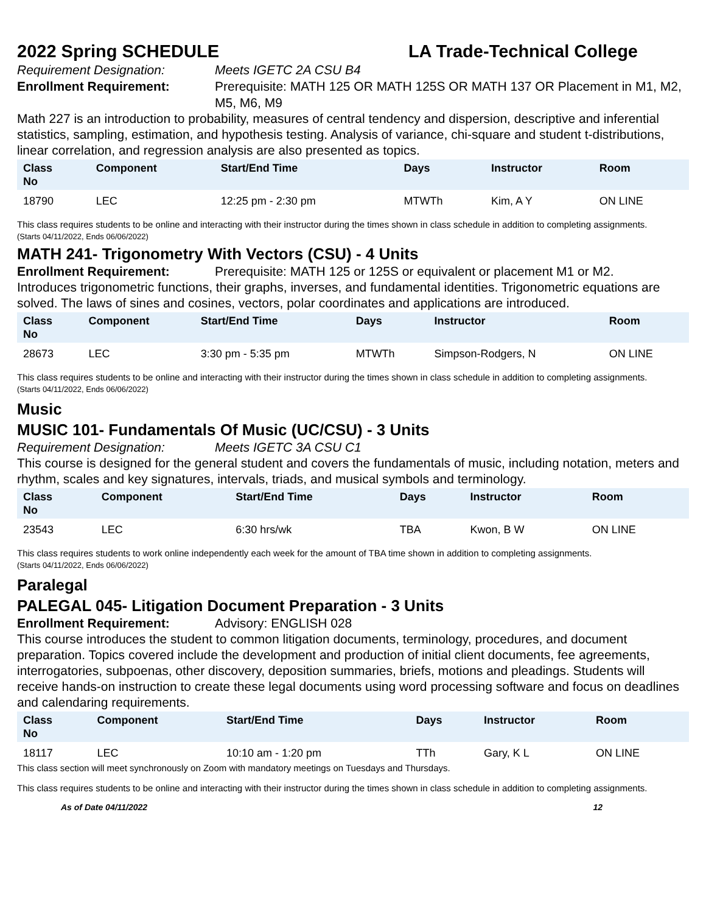2022 Spring SCHEDULE LA Trade-Technical College
Requirement Designation: Meets IGETC 2A CSU B4
Enrollment Requirement: Prerequisite: MATH 125 OR MATH 125S OR MATH 137 OR Placement in M1, M2, M5, M6, M9
Math 227 is an introduction to probability, measures of central tendency and dispersion, descriptive and inferential statistics, sampling, estimation, and hypothesis testing. Analysis of variance, chi-square and student t-distributions, linear correlation, and regression analysis are also presented as topics.
| Class No | Component | Start/End Time | Days | Instructor | Room |
| --- | --- | --- | --- | --- | --- |
| 18790 | LEC | 12:25 pm - 2:30 pm | MTWTh | Kim, A Y | ON LINE |
This class requires students to be online and interacting with their instructor during the times shown in class schedule in addition to completing assignments.
(Starts 04/11/2022, Ends 06/06/2022)
MATH 241- Trigonometry With Vectors (CSU) - 4 Units
Enrollment Requirement: Prerequisite: MATH 125 or 125S or equivalent or placement M1 or M2.
Introduces trigonometric functions, their graphs, inverses, and fundamental identities. Trigonometric equations are solved. The laws of sines and cosines, vectors, polar coordinates and applications are introduced.
| Class No | Component | Start/End Time | Days | Instructor | Room |
| --- | --- | --- | --- | --- | --- |
| 28673 | LEC | 3:30 pm - 5:35 pm | MTWTh | Simpson-Rodgers, N | ON LINE |
This class requires students to be online and interacting with their instructor during the times shown in class schedule in addition to completing assignments.
(Starts 04/11/2022, Ends 06/06/2022)
Music
MUSIC 101- Fundamentals Of Music (UC/CSU) - 3 Units
Requirement Designation: Meets IGETC 3A CSU C1
This course is designed for the general student and covers the fundamentals of music, including notation, meters and rhythm, scales and key signatures, intervals, triads, and musical symbols and terminology.
| Class No | Component | Start/End Time | Days | Instructor | Room |
| --- | --- | --- | --- | --- | --- |
| 23543 | LEC | 6:30 hrs/wk | TBA | Kwon, B W | ON LINE |
This class requires students to work online independently each week for the amount of TBA time shown in addition to completing assignments.
(Starts 04/11/2022, Ends 06/06/2022)
Paralegal
PALEGAL 045- Litigation Document Preparation - 3 Units
Enrollment Requirement: Advisory: ENGLISH 028
This course introduces the student to common litigation documents, terminology, procedures, and document preparation. Topics covered include the development and production of initial client documents, fee agreements, interrogatories, subpoenas, other discovery, deposition summaries, briefs, motions and pleadings. Students will receive hands-on instruction to create these legal documents using word processing software and focus on deadlines and calendaring requirements.
| Class No | Component | Start/End Time | Days | Instructor | Room |
| --- | --- | --- | --- | --- | --- |
| 18117 | LEC | 10:10 am - 1:20 pm | TTh | Gary, K L | ON LINE |
This class section will meet synchronously on Zoom with mandatory meetings on Tuesdays and Thursdays.
This class requires students to be online and interacting with their instructor during the times shown in class schedule in addition to completing assignments.
As of Date 04/11/2022 12